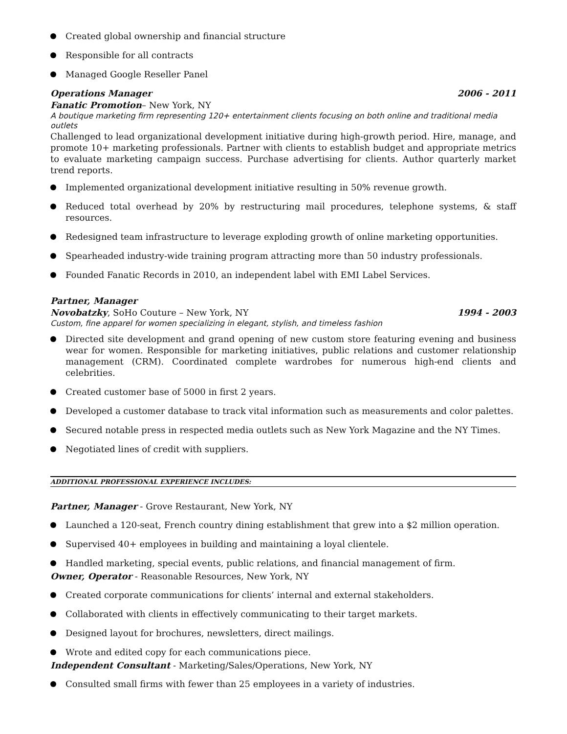Created global ownership and financial structure
Responsible for all contracts
Managed Google Reseller Panel
Operations Manager 2006 - 2011
Fanatic Promotion– New York, NY
A boutique marketing firm representing 120+ entertainment clients focusing on both online and traditional media outlets
Challenged to lead organizational development initiative during high-growth period. Hire, manage, and promote 10+ marketing professionals. Partner with clients to establish budget and appropriate metrics to evaluate marketing campaign success. Purchase advertising for clients. Author quarterly market trend reports.
Implemented organizational development initiative resulting in 50% revenue growth.
Reduced total overhead by 20% by restructuring mail procedures, telephone systems, & staff resources.
Redesigned team infrastructure to leverage exploding growth of online marketing opportunities.
Spearheaded industry-wide training program attracting more than 50 industry professionals.
Founded Fanatic Records in 2010, an independent label with EMI Label Services.
Partner, Manager
Novobatzky, SoHo Couture – New York, NY 1994 - 2003
Custom, fine apparel for women specializing in elegant, stylish, and timeless fashion
Directed site development and grand opening of new custom store featuring evening and business wear for women. Responsible for marketing initiatives, public relations and customer relationship management (CRM). Coordinated complete wardrobes for numerous high-end clients and celebrities.
Created customer base of 5000 in first 2 years.
Developed a customer database to track vital information such as measurements and color palettes.
Secured notable press in respected media outlets such as New York Magazine and the NY Times.
Negotiated lines of credit with suppliers.
ADDITIONAL PROFESSIONAL EXPERIENCE INCLUDES:
Partner, Manager - Grove Restaurant, New York, NY
Launched a 120-seat, French country dining establishment that grew into a $2 million operation.
Supervised 40+ employees in building and maintaining a loyal clientele.
Handled marketing, special events, public relations, and financial management of firm.
Owner, Operator - Reasonable Resources, New York, NY
Created corporate communications for clients’ internal and external stakeholders.
Collaborated with clients in effectively communicating to their target markets.
Designed layout for brochures, newsletters, direct mailings.
Wrote and edited copy for each communications piece.
Independent Consultant - Marketing/Sales/Operations, New York, NY
Consulted small firms with fewer than 25 employees in a variety of industries.